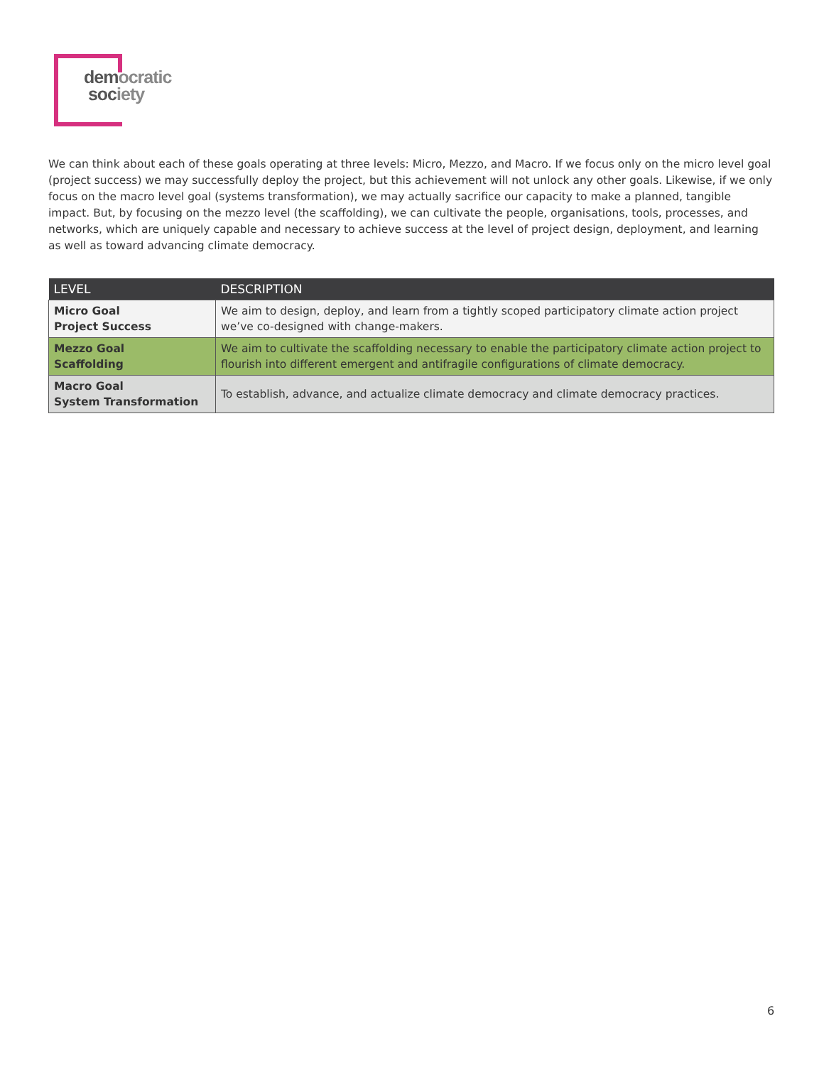democratic
society
We can think about each of these goals operating at three levels: Micro, Mezzo, and Macro. If we focus only on the micro level goal (project success) we may successfully deploy the project, but this achievement will not unlock any other goals. Likewise, if we only focus on the macro level goal (systems transformation), we may actually sacrifice our capacity to make a planned, tangible impact. But, by focusing on the mezzo level (the scaffolding), we can cultivate the people, organisations, tools, processes, and networks, which are uniquely capable and necessary to achieve success at the level of project design, deployment, and learning as well as toward advancing climate democracy.
| LEVEL | DESCRIPTION |
| --- | --- |
| Micro Goal Project Success | We aim to design, deploy, and learn from a tightly scoped participatory climate action project we’ve co-designed with change-makers. |
| Mezzo Goal Scaffolding | We aim to cultivate the scaffolding necessary to enable the participatory climate action project to flourish into different emergent and antifragile configurations of climate democracy. |
| Macro Goal System Transformation | To establish, advance, and actualize climate democracy and climate democracy practices. |
6